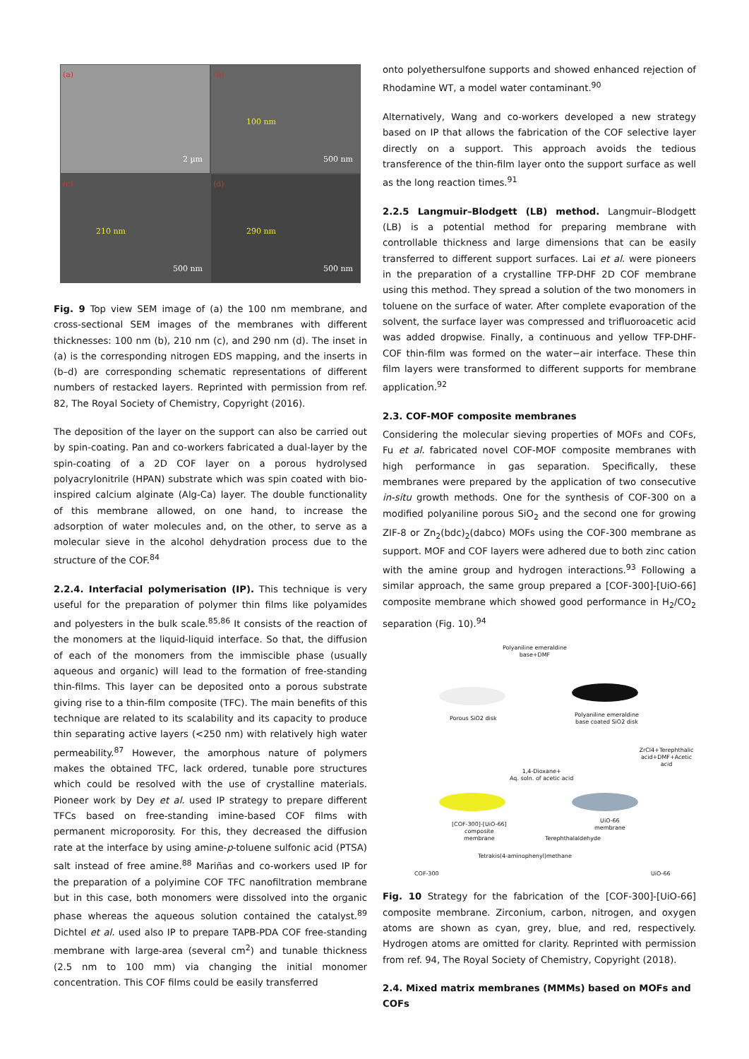(a)
2 µm
(b)
100 nm
500 nm
(c)
210 nm
500 nm
(d)
290 nm
500 nm
Fig. 9 Top view SEM image of (a) the 100 nm membrane, and cross-sectional SEM images of the membranes with different thicknesses: 100 nm (b), 210 nm (c), and 290 nm (d). The inset in (a) is the corresponding nitrogen EDS mapping, and the inserts in (b–d) are corresponding schematic representations of different numbers of restacked layers. Reprinted with permission from ref. 82, The Royal Society of Chemistry, Copyright (2016).
The deposition of the layer on the support can also be carried out by spin-coating. Pan and co-workers fabricated a dual-layer by the spin-coating of a 2D COF layer on a porous hydrolysed polyacrylonitrile (HPAN) substrate which was spin coated with bio-inspired calcium alginate (Alg-Ca) layer. The double functionality of this membrane allowed, on one hand, to increase the adsorption of water molecules and, on the other, to serve as a molecular sieve in the alcohol dehydration process due to the structure of the COF.<sup>84</sup>
2.2.4. Interfacial polymerisation (IP). This technique is very useful for the preparation of polymer thin films like polyamides and polyesters in the bulk scale.<sup>85,86</sup> It consists of the reaction of the monomers at the liquid-liquid interface. So that, the diffusion of each of the monomers from the immiscible phase (usually aqueous and organic) will lead to the formation of free-standing thin-films. This layer can be deposited onto a porous substrate giving rise to a thin-film composite (TFC). The main benefits of this technique are related to its scalability and its capacity to produce thin separating active layers (<250 nm) with relatively high water permeability.<sup>87</sup> However, the amorphous nature of polymers makes the obtained TFC, lack ordered, tunable pore structures which could be resolved with the use of crystalline materials. Pioneer work by Dey et al. used IP strategy to prepare different TFCs based on free-standing imine-based COF films with permanent microporosity. For this, they decreased the diffusion rate at the interface by using amine-p-toluene sulfonic acid (PTSA) salt instead of free amine.<sup>88</sup> Mariñas and co-workers used IP for the preparation of a polyimine COF TFC nanofiltration membrane but in this case, both monomers were dissolved into the organic phase whereas the aqueous solution contained the catalyst.<sup>89</sup> Dichtel et al. used also IP to prepare TAPB-PDA COF free-standing membrane with large-area (several cm<sup>2</sup>) and tunable thickness (2.5 nm to 100 mm) via changing the initial monomer concentration. This COF films could be easily transferred
onto polyethersulfone supports and showed enhanced rejection of Rhodamine WT, a model water contaminant.<sup>90</sup>
Alternatively, Wang and co-workers developed a new strategy based on IP that allows the fabrication of the COF selective layer directly on a support. This approach avoids the tedious transference of the thin-film layer onto the support surface as well as the long reaction times.<sup>91</sup>
2.2.5 Langmuir–Blodgett (LB) method. Langmuir–Blodgett (LB) is a potential method for preparing membrane with controllable thickness and large dimensions that can be easily transferred to different support surfaces. Lai et al. were pioneers in the preparation of a crystalline TFP-DHF 2D COF membrane using this method. They spread a solution of the two monomers in toluene on the surface of water. After complete evaporation of the solvent, the surface layer was compressed and trifluoroacetic acid was added dropwise. Finally, a continuous and yellow TFP-DHF-COF thin-film was formed on the water−air interface. These thin film layers were transformed to different supports for membrane application.<sup>92</sup>
2.3. COF-MOF composite membranes
Considering the molecular sieving properties of MOFs and COFs, Fu et al. fabricated novel COF-MOF composite membranes with high performance in gas separation. Specifically, these membranes were prepared by the application of two consecutive in-situ growth methods. One for the synthesis of COF-300 on a modified polyaniline porous SiO<sub>2</sub> and the second one for growing ZIF-8 or Zn<sub>2</sub>(bdc)<sub>2</sub>(dabco) MOFs using the COF-300 membrane as support. MOF and COF layers were adhered due to both zinc cation with the amine group and hydrogen interactions.<sup>93</sup> Following a similar approach, the same group prepared a [COF-300]-[UiO-66] composite membrane which showed good performance in H<sub>2</sub>/CO<sub>2</sub> separation (Fig. 10).<sup>94</sup>
Polyaniline emeraldine
base+DMF
Porous SiO2 disk
Polyaniline emeraldine
base coated SiO2 disk
ZrCl4+Terephthalic
acid+DMF+Acetic acid
1,4-Dioxane+
Aq. soln. of acetic acid
[COF-300]-[UiO-66]
composite
membrane
UiO-66
membrane
Terephthalaldehyde
Tetrakis(4-aminophenyl)methane
COF-300 UiO-66
Fig. 10 Strategy for the fabrication of the [COF-300]-[UiO-66] composite membrane. Zirconium, carbon, nitrogen, and oxygen atoms are shown as cyan, grey, blue, and red, respectively. Hydrogen atoms are omitted for clarity. Reprinted with permission from ref. 94, The Royal Society of Chemistry, Copyright (2018).
2.4. Mixed matrix membranes (MMMs) based on MOFs and COFs